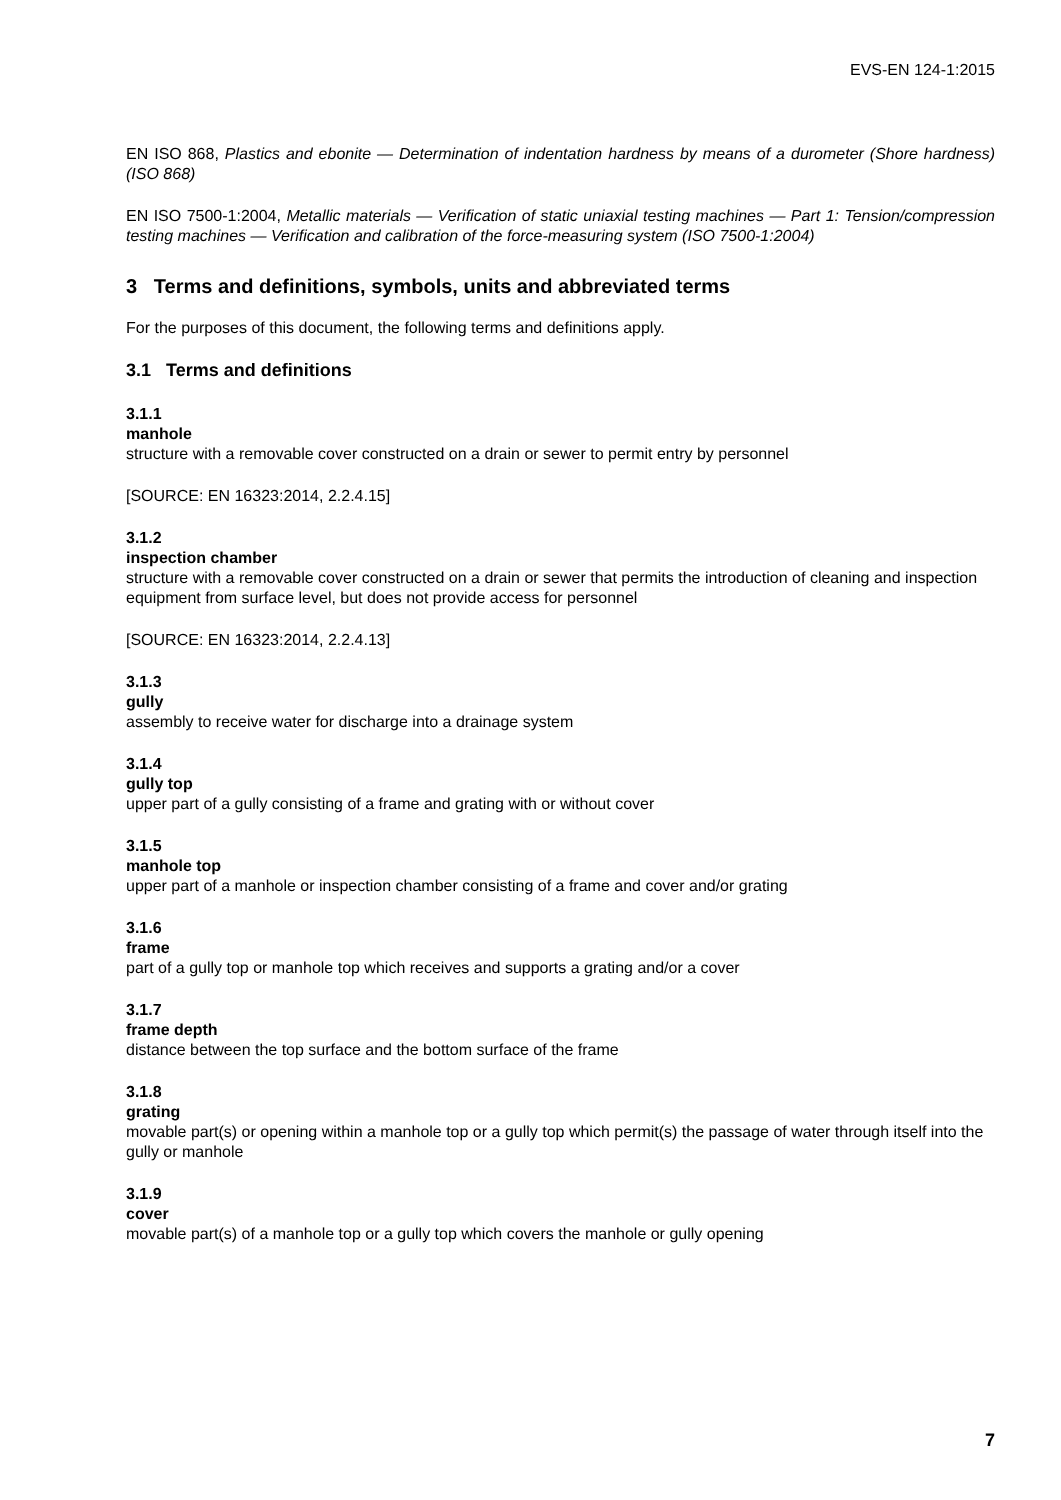EVS-EN 124-1:2015
EN ISO 868, Plastics and ebonite — Determination of indentation hardness by means of a durometer (Shore hardness) (ISO 868)
EN ISO 7500-1:2004, Metallic materials — Verification of static uniaxial testing machines — Part 1: Tension/compression testing machines — Verification and calibration of the force-measuring system (ISO 7500-1:2004)
3 Terms and definitions, symbols, units and abbreviated terms
For the purposes of this document, the following terms and definitions apply.
3.1 Terms and definitions
3.1.1
manhole
structure with a removable cover constructed on a drain or sewer to permit entry by personnel
[SOURCE: EN 16323:2014, 2.2.4.15]
3.1.2
inspection chamber
structure with a removable cover constructed on a drain or sewer that permits the introduction of cleaning and inspection equipment from surface level, but does not provide access for personnel
[SOURCE: EN 16323:2014, 2.2.4.13]
3.1.3
gully
assembly to receive water for discharge into a drainage system
3.1.4
gully top
upper part of a gully consisting of a frame and grating with or without cover
3.1.5
manhole top
upper part of a manhole or inspection chamber consisting of a frame and cover and/or grating
3.1.6
frame
part of a gully top or manhole top which receives and supports a grating and/or a cover
3.1.7
frame depth
distance between the top surface and the bottom surface of the frame
3.1.8
grating
movable part(s) or opening within a manhole top or a gully top which permit(s) the passage of water through itself into the gully or manhole
3.1.9
cover
movable part(s) of a manhole top or a gully top which covers the manhole or gully opening
7